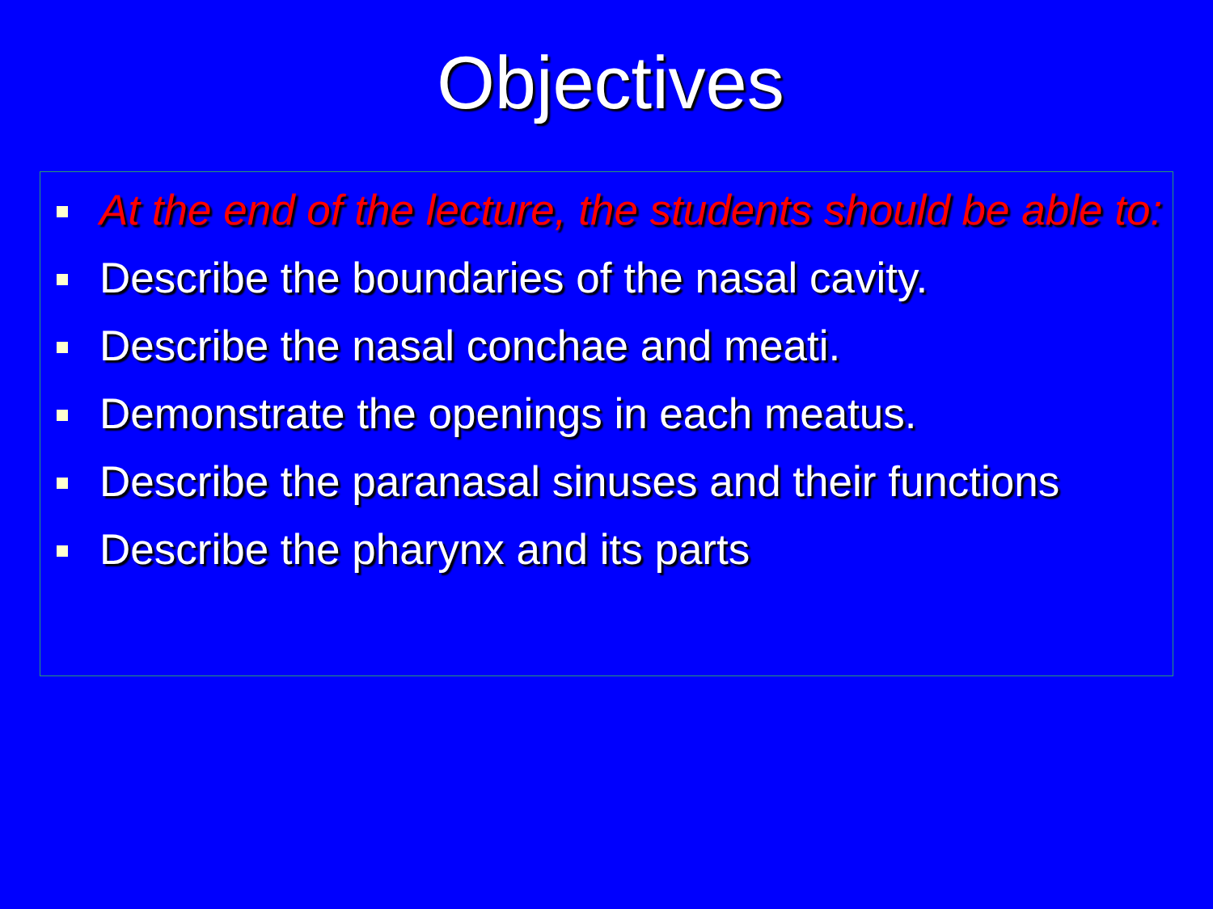Objectives
At the end of the lecture, the students should be able to:
Describe the boundaries of the nasal cavity.
Describe the nasal conchae and meati.
Demonstrate the openings in each meatus.
Describe the paranasal sinuses and their functions
Describe the pharynx and its parts